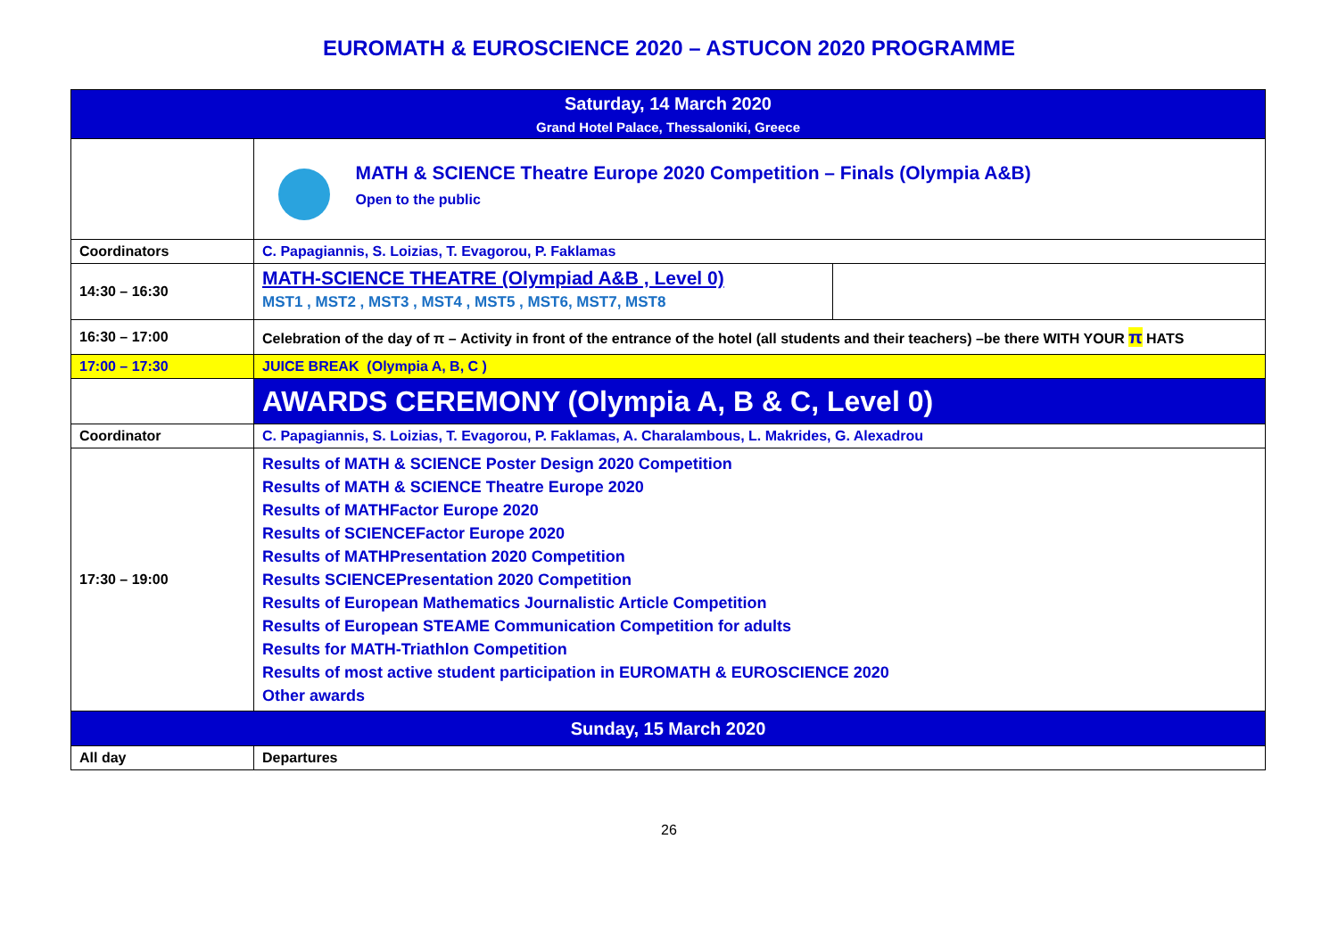EUROMATH & EUROSCIENCE 2020 – ASTUCON 2020 PROGRAMME
| Saturday, 14 March 2020 Grand Hotel Palace, Thessaloniki, Greece | | |
| | MATH & SCIENCE Theatre Europe 2020 Competition – Finals (Olympia A&B) Open to the public | |
| Coordinators | C. Papagiannis, S. Loizias, T. Evagorou, P. Faklamas | |
| 14:30 – 16:30 | MATH-SCIENCE THEATRE (Olympiad A&B , Level 0) MST1 , MST2 , MST3 , MST4 , MST5 , MST6, MST7, MST8 | |
| 16:30 – 17:00 | Celebration of the day of π – Activity in front of the entrance of the hotel (all students and their teachers) –be there WITH YOUR π HATS | |
| 17:00 – 17:30 | JUICE BREAK (Olympia A, B, C ) | |
| | AWARDS CEREMONY (Olympia A, B & C, Level 0) | |
| Coordinator | C. Papagiannis, S. Loizias, T. Evagorou, P. Faklamas, A. Charalambous, L. Makrides, G. Alexadrou | |
| 17:30 – 19:00 | Results of MATH & SCIENCE Poster Design 2020 Competition Results of MATH & SCIENCE Theatre Europe 2020 Results of MATHFactor Europe 2020 Results of SCIENCEFactor Europe 2020 Results of MATHPresentation 2020 Competition Results SCIENCEPresentation 2020 Competition Results of European Mathematics Journalistic Article Competition Results of European STEAME Communication Competition for adults Results for MATH-Triathlon Competition Results of most active student participation in EUROMATH & EUROSCIENCE 2020 Other awards | |
| Sunday, 15 March 2020 | | |
| All day | Departures | |
26